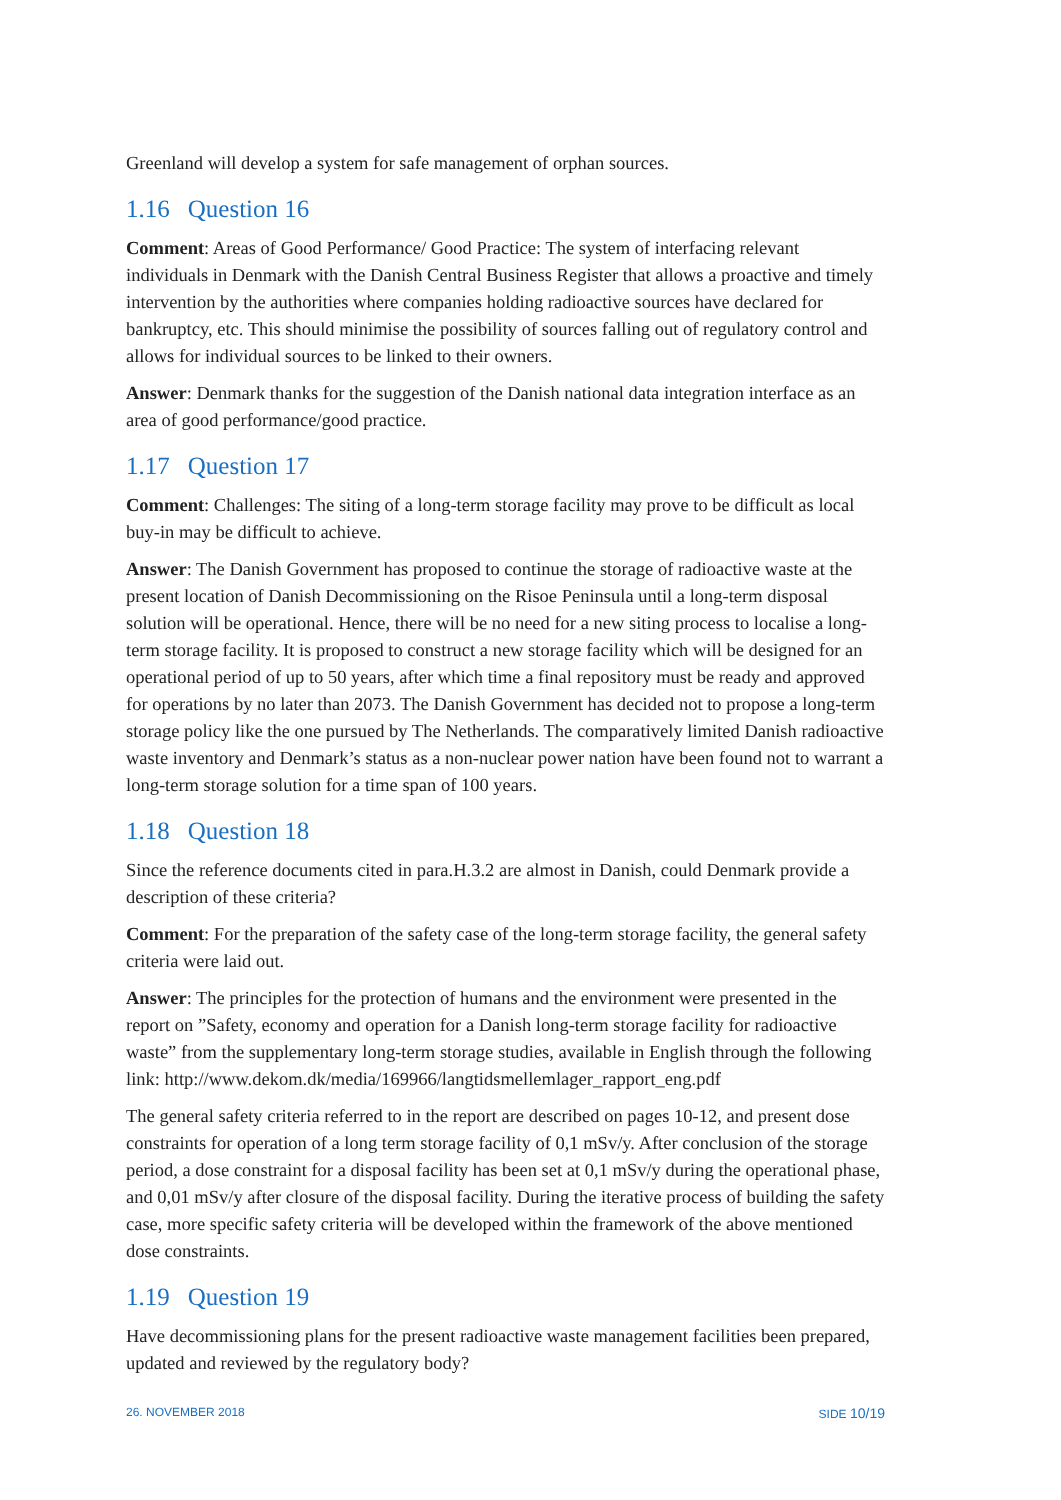Greenland will develop a system for safe management of orphan sources.
1.16 Question 16
Comment: Areas of Good Performance/ Good Practice: The system of interfacing relevant individuals in Denmark with the Danish Central Business Register that allows a proactive and timely intervention by the authorities where companies holding radioactive sources have declared for bankruptcy, etc. This should minimise the possibility of sources falling out of regulatory control and allows for individual sources to be linked to their owners.
Answer: Denmark thanks for the suggestion of the Danish national data integration interface as an area of good performance/good practice.
1.17 Question 17
Comment: Challenges: The siting of a long-term storage facility may prove to be difficult as local buy-in may be difficult to achieve.
Answer: The Danish Government has proposed to continue the storage of radioactive waste at the present location of Danish Decommissioning on the Risoe Peninsula until a long-term disposal solution will be operational. Hence, there will be no need for a new siting process to localise a long-term storage facility. It is proposed to construct a new storage facility which will be designed for an operational period of up to 50 years, after which time a final repository must be ready and approved for operations by no later than 2073. The Danish Government has decided not to propose a long-term storage policy like the one pursued by The Netherlands. The comparatively limited Danish radioactive waste inventory and Denmark’s status as a non-nuclear power nation have been found not to warrant a long-term storage solution for a time span of 100 years.
1.18 Question 18
Since the reference documents cited in para.H.3.2 are almost in Danish, could Denmark provide a description of these criteria?
Comment: For the preparation of the safety case of the long-term storage facility, the general safety criteria were laid out.
Answer: The principles for the protection of humans and the environment were presented in the report on ”Safety, economy and operation for a Danish long-term storage facility for radioactive waste” from the supplementary long-term storage studies, available in English through the following link: http://www.dekom.dk/media/169966/langtidsmellemlager_rapport_eng.pdf
The general safety criteria referred to in the report are described on pages 10-12, and present dose constraints for operation of a long term storage facility of 0,1 mSv/y. After conclusion of the storage period, a dose constraint for a disposal facility has been set at 0,1 mSv/y during the operational phase, and 0,01 mSv/y after closure of the disposal facility. During the iterative process of building the safety case, more specific safety criteria will be developed within the framework of the above mentioned dose constraints.
1.19 Question 19
Have decommissioning plans for the present radioactive waste management facilities been prepared, updated and reviewed by the regulatory body?
26. NOVEMBER 2018 SIDE 10/19